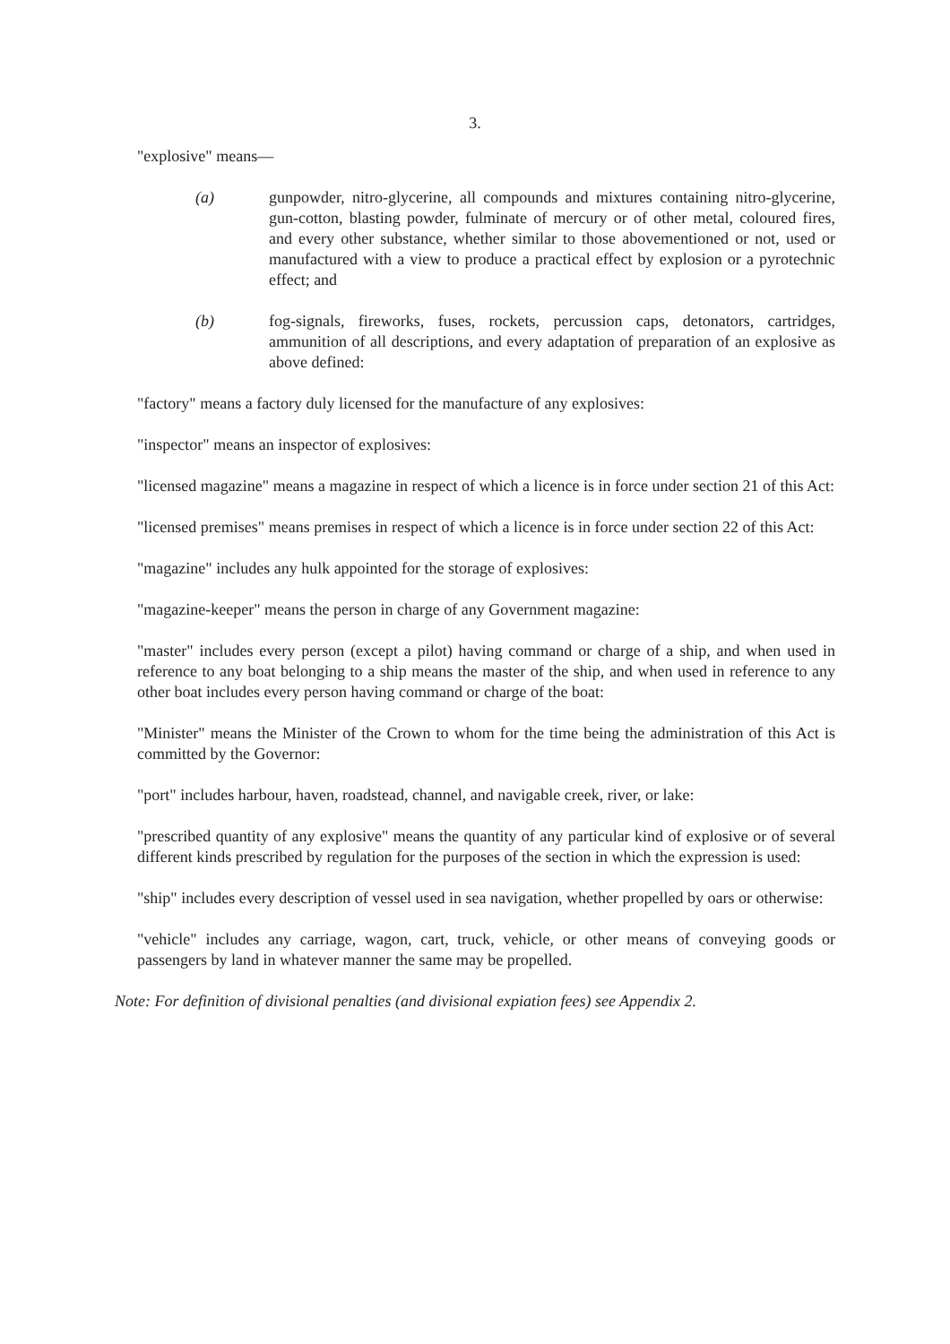3.
"explosive" means—
(a) gunpowder, nitro-glycerine, all compounds and mixtures containing nitro-glycerine, gun-cotton, blasting powder, fulminate of mercury or of other metal, coloured fires, and every other substance, whether similar to those abovementioned or not, used or manufactured with a view to produce a practical effect by explosion or a pyrotechnic effect; and
(b) fog-signals, fireworks, fuses, rockets, percussion caps, detonators, cartridges, ammunition of all descriptions, and every adaptation of preparation of an explosive as above defined:
"factory" means a factory duly licensed for the manufacture of any explosives:
"inspector" means an inspector of explosives:
"licensed magazine" means a magazine in respect of which a licence is in force under section 21 of this Act:
"licensed premises" means premises in respect of which a licence is in force under section 22 of this Act:
"magazine" includes any hulk appointed for the storage of explosives:
"magazine-keeper" means the person in charge of any Government magazine:
"master" includes every person (except a pilot) having command or charge of a ship, and when used in reference to any boat belonging to a ship means the master of the ship, and when used in reference to any other boat includes every person having command or charge of the boat:
"Minister" means the Minister of the Crown to whom for the time being the administration of this Act is committed by the Governor:
"port" includes harbour, haven, roadstead, channel, and navigable creek, river, or lake:
"prescribed quantity of any explosive" means the quantity of any particular kind of explosive or of several different kinds prescribed by regulation for the purposes of the section in which the expression is used:
"ship" includes every description of vessel used in sea navigation, whether propelled by oars or otherwise:
"vehicle" includes any carriage, wagon, cart, truck, vehicle, or other means of conveying goods or passengers by land in whatever manner the same may be propelled.
Note: For definition of divisional penalties (and divisional expiation fees) see Appendix 2.